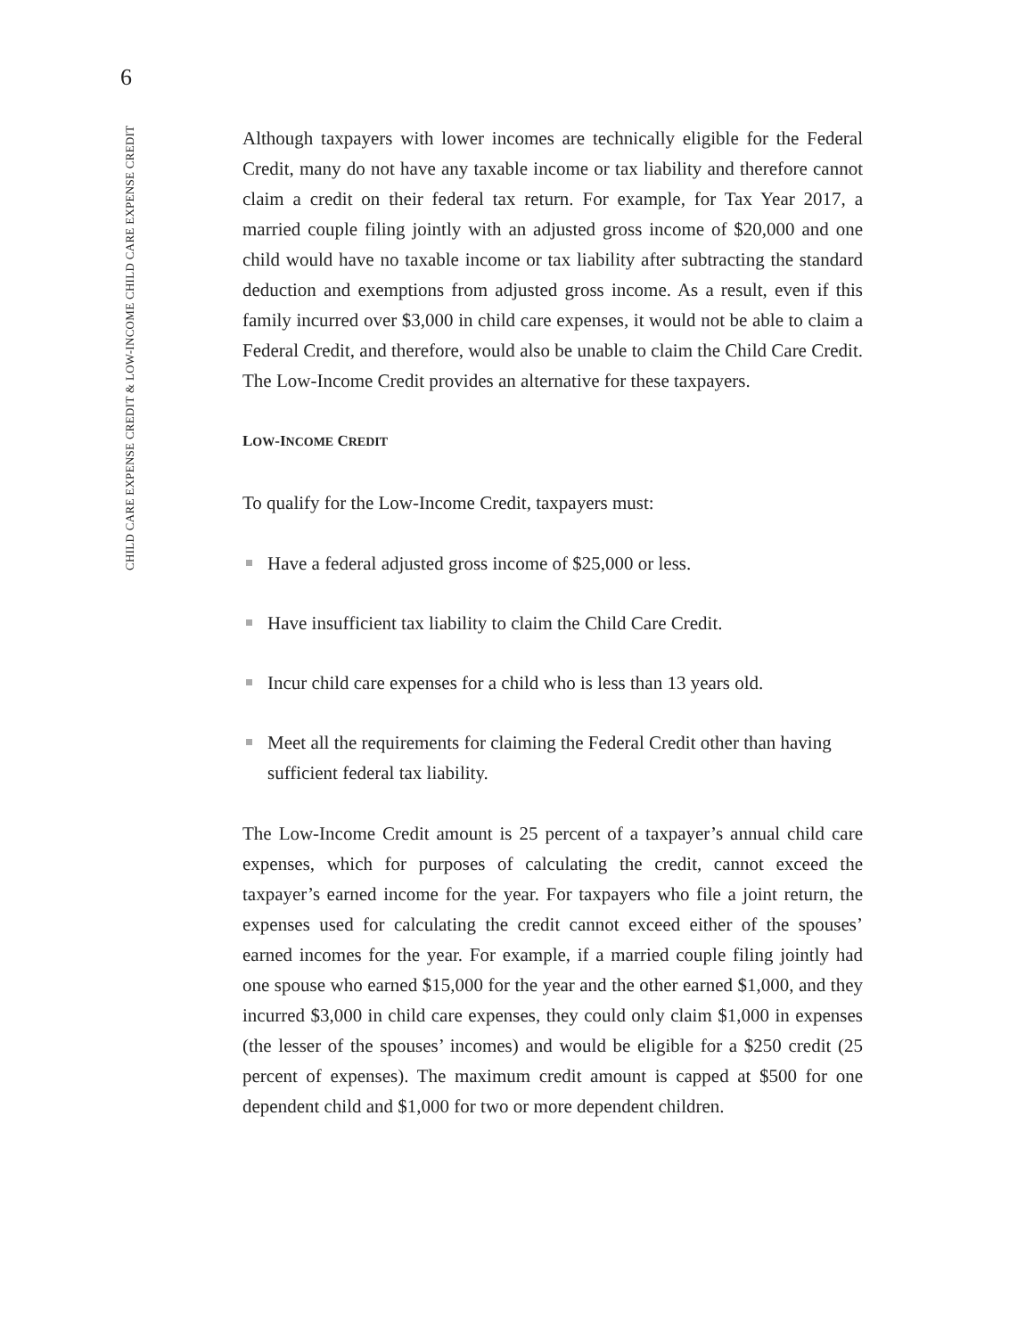6
CHILD CARE EXPENSE CREDIT & LOW-INCOME CHILD CARE EXPENSE CREDIT
Although taxpayers with lower incomes are technically eligible for the Federal Credit, many do not have any taxable income or tax liability and therefore cannot claim a credit on their federal tax return. For example, for Tax Year 2017, a married couple filing jointly with an adjusted gross income of $20,000 and one child would have no taxable income or tax liability after subtracting the standard deduction and exemptions from adjusted gross income. As a result, even if this family incurred over $3,000 in child care expenses, it would not be able to claim a Federal Credit, and therefore, would also be unable to claim the Child Care Credit. The Low-Income Credit provides an alternative for these taxpayers.
LOW-INCOME CREDIT
To qualify for the Low-Income Credit, taxpayers must:
Have a federal adjusted gross income of $25,000 or less.
Have insufficient tax liability to claim the Child Care Credit.
Incur child care expenses for a child who is less than 13 years old.
Meet all the requirements for claiming the Federal Credit other than having sufficient federal tax liability.
The Low-Income Credit amount is 25 percent of a taxpayer’s annual child care expenses, which for purposes of calculating the credit, cannot exceed the taxpayer’s earned income for the year. For taxpayers who file a joint return, the expenses used for calculating the credit cannot exceed either of the spouses’ earned incomes for the year. For example, if a married couple filing jointly had one spouse who earned $15,000 for the year and the other earned $1,000, and they incurred $3,000 in child care expenses, they could only claim $1,000 in expenses (the lesser of the spouses’ incomes) and would be eligible for a $250 credit (25 percent of expenses). The maximum credit amount is capped at $500 for one dependent child and $1,000 for two or more dependent children.